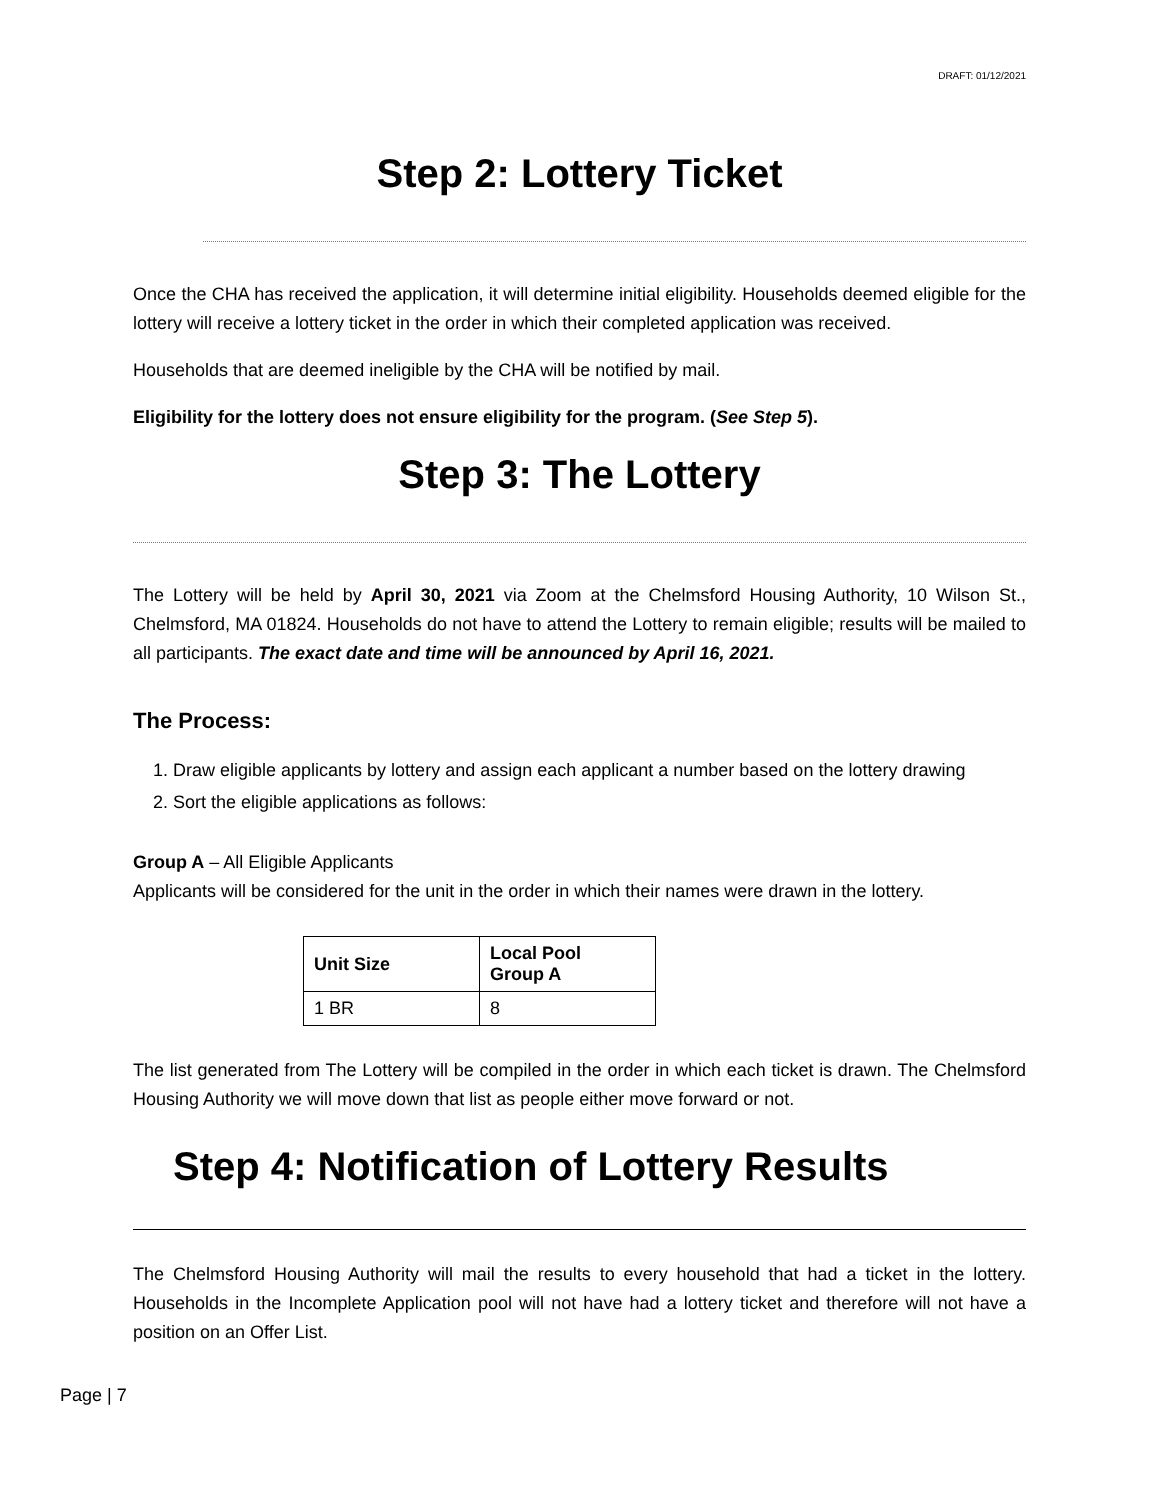DRAFT: 01/12/2021
Step 2: Lottery Ticket
Once the CHA has received the application, it will determine initial eligibility. Households deemed eligible for the lottery will receive a lottery ticket in the order in which their completed application was received.
Households that are deemed ineligible by the CHA will be notified by mail.
Eligibility for the lottery does not ensure eligibility for the program. (See Step 5).
Step 3: The Lottery
The Lottery will be held by April 30, 2021 via Zoom at the Chelmsford Housing Authority, 10 Wilson St., Chelmsford, MA 01824. Households do not have to attend the Lottery to remain eligible; results will be mailed to all participants. The exact date and time will be announced by April 16, 2021.
The Process:
1. Draw eligible applicants by lottery and assign each applicant a number based on the lottery drawing
2. Sort the eligible applications as follows:
Group A – All Eligible Applicants
Applicants will be considered for the unit in the order in which their names were drawn in the lottery.
| Unit Size | Local Pool Group A |
| --- | --- |
| 1 BR | 8 |
The list generated from The Lottery will be compiled in the order in which each ticket is drawn. The Chelmsford Housing Authority we will move down that list as people either move forward or not.
Step 4: Notification of Lottery Results
The Chelmsford Housing Authority will mail the results to every household that had a ticket in the lottery. Households in the Incomplete Application pool will not have had a lottery ticket and therefore will not have a position on an Offer List.
Page | 7